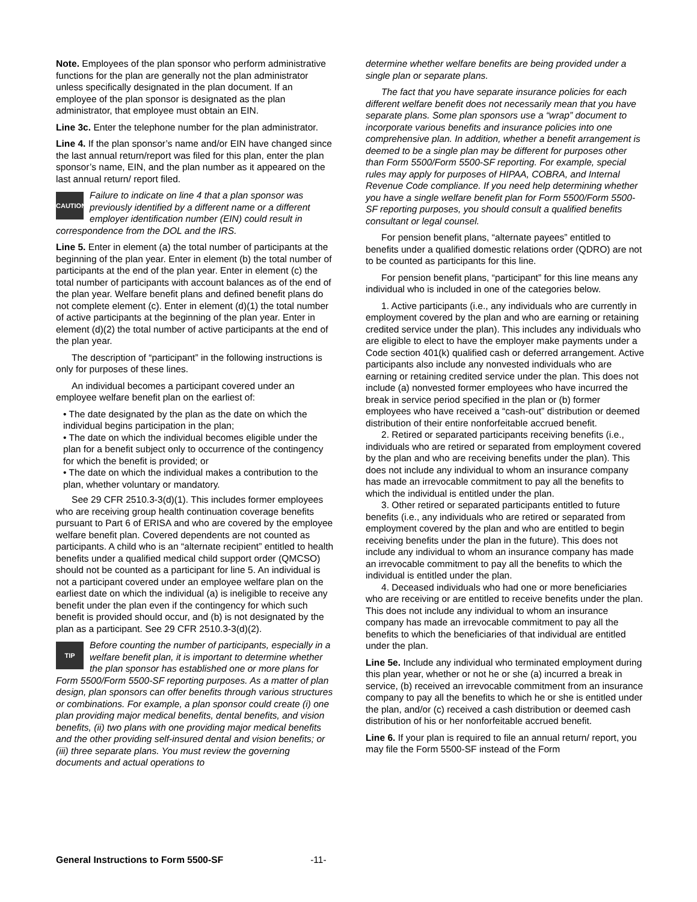Note. Employees of the plan sponsor who perform administrative functions for the plan are generally not the plan administrator unless specifically designated in the plan document. If an employee of the plan sponsor is designated as the plan administrator, that employee must obtain an EIN.
Line 3c. Enter the telephone number for the plan administrator.
Line 4. If the plan sponsor’s name and/or EIN have changed since the last annual return/report was filed for this plan, enter the plan sponsor’s name, EIN, and the plan number as it appeared on the last annual return/ report filed.
CAUTION Failure to indicate on line 4 that a plan sponsor was previously identified by a different name or a different employer identification number (EIN) could result in correspondence from the DOL and the IRS.
Line 5. Enter in element (a) the total number of participants at the beginning of the plan year. Enter in element (b) the total number of participants at the end of the plan year. Enter in element (c) the total number of participants with account balances as of the end of the plan year. Welfare benefit plans and defined benefit plans do not complete element (c). Enter in element (d)(1) the total number of active participants at the beginning of the plan year. Enter in element (d)(2) the total number of active participants at the end of the plan year.
The description of “participant” in the following instructions is only for purposes of these lines.
An individual becomes a participant covered under an employee welfare benefit plan on the earliest of:
• The date designated by the plan as the date on which the individual begins participation in the plan;
• The date on which the individual becomes eligible under the plan for a benefit subject only to occurrence of the contingency for which the benefit is provided; or
• The date on which the individual makes a contribution to the plan, whether voluntary or mandatory.
See 29 CFR 2510.3-3(d)(1). This includes former employees who are receiving group health continuation coverage benefits pursuant to Part 6 of ERISA and who are covered by the employee welfare benefit plan. Covered dependents are not counted as participants. A child who is an “alternate recipient” entitled to health benefits under a qualified medical child support order (QMCSO) should not be counted as a participant for line 5. An individual is not a participant covered under an employee welfare plan on the earliest date on which the individual (a) is ineligible to receive any benefit under the plan even if the contingency for which such benefit is provided should occur, and (b) is not designated by the plan as a participant. See 29 CFR 2510.3-3(d)(2).
TIP Before counting the number of participants, especially in a welfare benefit plan, it is important to determine whether the plan sponsor has established one or more plans for Form 5500/Form 5500-SF reporting purposes. As a matter of plan design, plan sponsors can offer benefits through various structures or combinations. For example, a plan sponsor could create (i) one plan providing major medical benefits, dental benefits, and vision benefits, (ii) two plans with one providing major medical benefits and the other providing self-insured dental and vision benefits; or (iii) three separate plans. You must review the governing documents and actual operations to
determine whether welfare benefits are being provided under a single plan or separate plans.
The fact that you have separate insurance policies for each different welfare benefit does not necessarily mean that you have separate plans. Some plan sponsors use a “wrap” document to incorporate various benefits and insurance policies into one comprehensive plan. In addition, whether a benefit arrangement is deemed to be a single plan may be different for purposes other than Form 5500/Form 5500-SF reporting. For example, special rules may apply for purposes of HIPAA, COBRA, and Internal Revenue Code compliance. If you need help determining whether you have a single welfare benefit plan for Form 5500/Form 5500-SF reporting purposes, you should consult a qualified benefits consultant or legal counsel.
For pension benefit plans, “alternate payees” entitled to benefits under a qualified domestic relations order (QDRO) are not to be counted as participants for this line.
For pension benefit plans, “participant” for this line means any individual who is included in one of the categories below.
1. Active participants (i.e., any individuals who are currently in employment covered by the plan and who are earning or retaining credited service under the plan). This includes any individuals who are eligible to elect to have the employer make payments under a Code section 401(k) qualified cash or deferred arrangement. Active participants also include any nonvested individuals who are earning or retaining credited service under the plan. This does not include (a) nonvested former employees who have incurred the break in service period specified in the plan or (b) former employees who have received a “cash-out” distribution or deemed distribution of their entire nonforfeitable accrued benefit.
2. Retired or separated participants receiving benefits (i.e., individuals who are retired or separated from employment covered by the plan and who are receiving benefits under the plan). This does not include any individual to whom an insurance company has made an irrevocable commitment to pay all the benefits to which the individual is entitled under the plan.
3. Other retired or separated participants entitled to future benefits (i.e., any individuals who are retired or separated from employment covered by the plan and who are entitled to begin receiving benefits under the plan in the future). This does not include any individual to whom an insurance company has made an irrevocable commitment to pay all the benefits to which the individual is entitled under the plan.
4. Deceased individuals who had one or more beneficiaries who are receiving or are entitled to receive benefits under the plan. This does not include any individual to whom an insurance company has made an irrevocable commitment to pay all the benefits to which the beneficiaries of that individual are entitled under the plan.
Line 5e. Include any individual who terminated employment during this plan year, whether or not he or she (a) incurred a break in service, (b) received an irrevocable commitment from an insurance company to pay all the benefits to which he or she is entitled under the plan, and/or (c) received a cash distribution or deemed cash distribution of his or her nonforfeitable accrued benefit.
Line 6. If your plan is required to file an annual return/ report, you may file the Form 5500-SF instead of the Form
General Instructions to Form 5500-SF -11-